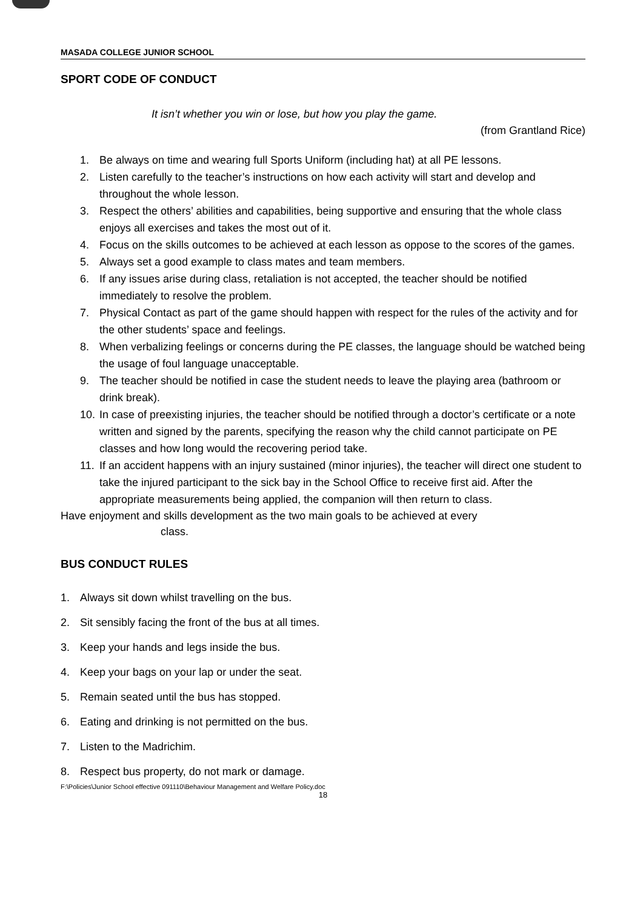MASADA COLLEGE JUNIOR SCHOOL
SPORT CODE OF CONDUCT
It isn’t whether you win or lose, but how you play the game.
(from Grantland Rice)
1. Be always on time and wearing full Sports Uniform (including hat) at all PE lessons.
2. Listen carefully to the teacher’s instructions on how each activity will start and develop and throughout the whole lesson.
3. Respect the others’ abilities and capabilities, being supportive and ensuring that the whole class enjoys all exercises and takes the most out of it.
4. Focus on the skills outcomes to be achieved at each lesson as oppose to the scores of the games.
5. Always set a good example to class mates and team members.
6. If any issues arise during class, retaliation is not accepted, the teacher should be notified immediately to resolve the problem.
7. Physical Contact as part of the game should happen with respect for the rules of the activity and for the other students’ space and feelings.
8. When verbalizing feelings or concerns during the PE classes, the language should be watched being the usage of foul language unacceptable.
9. The teacher should be notified in case the student needs to leave the playing area (bathroom or drink break).
10.
In case of preexisting injuries, the teacher should be notified through a doctor’s certificate or a note written and signed by the parents, specifying the reason why the child cannot participate on PE classes and how long would the recovering period take.
11.
If an accident happens with an injury sustained (minor injuries), the teacher will direct one student to take the injured participant to the sick bay in the School Office to receive first aid. After the appropriate measurements being applied, the companion will then return to class.
Have enjoyment and skills development as the two main goals to be achieved at every
class.
BUS CONDUCT RULES
1. Always sit down whilst travelling on the bus.
2. Sit sensibly facing the front of the bus at all times.
3. Keep your hands and legs inside the bus.
4. Keep your bags on your lap or under the seat.
5. Remain seated until the bus has stopped.
6. Eating and drinking is not permitted on the bus.
7. Listen to the Madrichim.
8. Respect bus property, do not mark or damage.
F:\Policies\Junior School effective 091110\Behaviour Management and Welfare Policy.doc
18